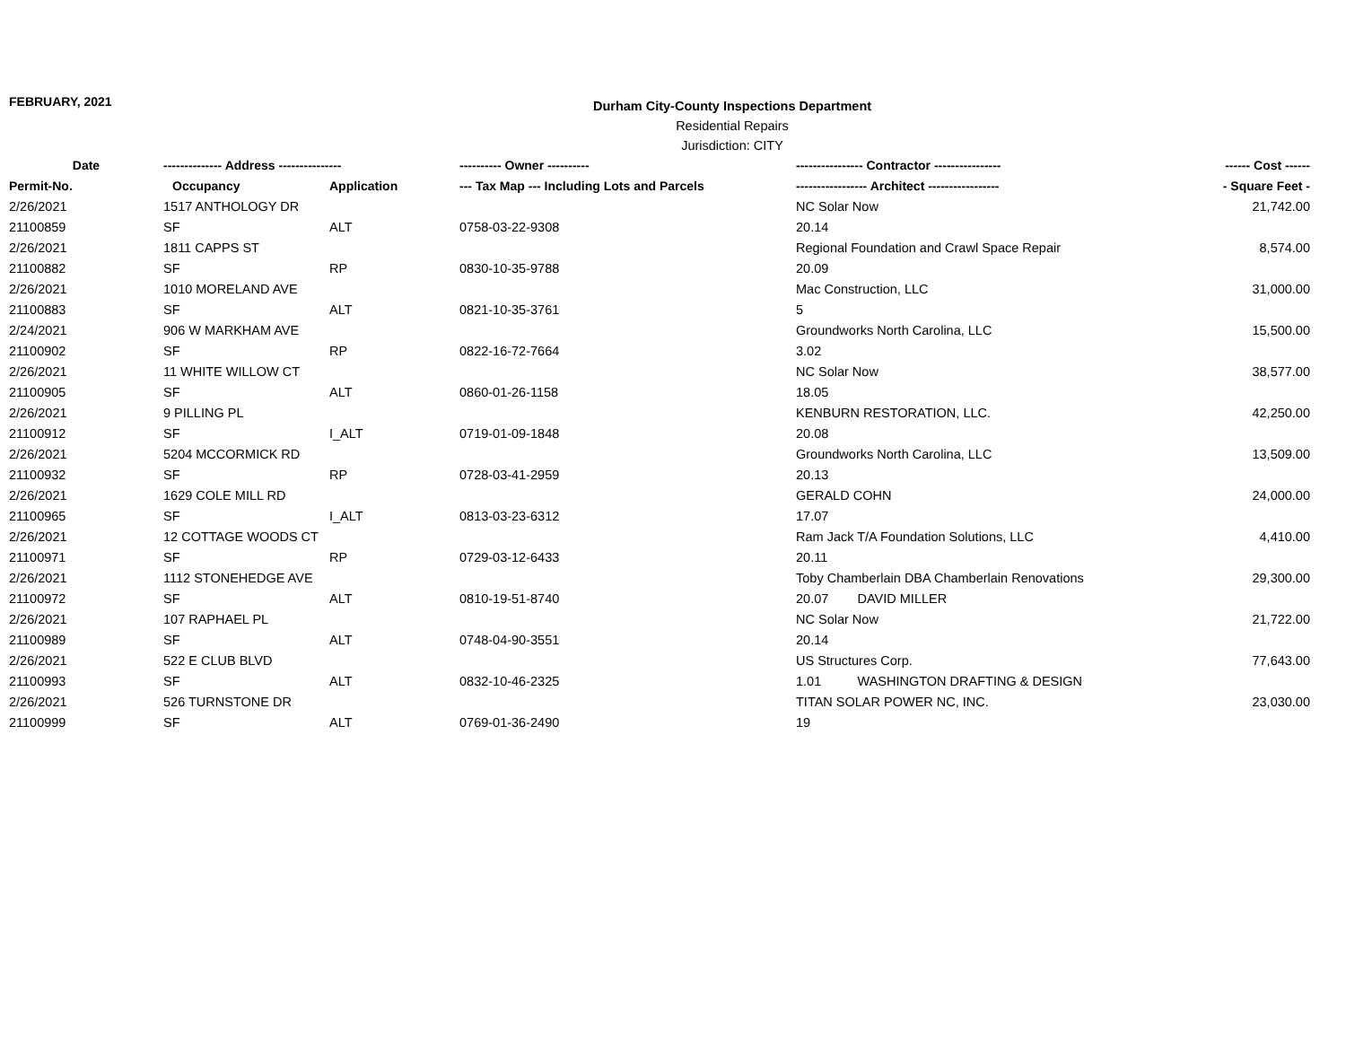FEBRUARY, 2021
Durham City-County Inspections Department
Residential Repairs
Jurisdiction: CITY
| Date | -------------- Address --------------- | | ---------- Owner ---------- | ---------------- Contractor ---------------- | ------ Cost ------ |
| --- | --- | --- | --- | --- | --- |
| Permit-No. | Occupancy | Application | --- Tax Map --- Including Lots and Parcels | ----------------- Architect ----------------- | - Square Feet - |
| 2/26/2021 | 1517 ANTHOLOGY DR | | | NC Solar Now | 21,742.00 |
| 21100859 | SF | ALT | 0758-03-22-9308 | 20.14 | |
| 2/26/2021 | 1811 CAPPS ST | | | Regional Foundation and Crawl Space Repair | 8,574.00 |
| 21100882 | SF | RP | 0830-10-35-9788 | 20.09 | |
| 2/26/2021 | 1010 MORELAND AVE | | | Mac Construction, LLC | 31,000.00 |
| 21100883 | SF | ALT | 0821-10-35-3761 | 5 | |
| 2/24/2021 | 906 W MARKHAM AVE | | | Groundworks North Carolina, LLC | 15,500.00 |
| 21100902 | SF | RP | 0822-16-72-7664 | 3.02 | |
| 2/26/2021 | 11 WHITE WILLOW CT | | | NC Solar Now | 38,577.00 |
| 21100905 | SF | ALT | 0860-01-26-1158 | 18.05 | |
| 2/26/2021 | 9 PILLING PL | | | KENBURN RESTORATION, LLC. | 42,250.00 |
| 21100912 | SF | I_ALT | 0719-01-09-1848 | 20.08 | |
| 2/26/2021 | 5204 MCCORMICK RD | | | Groundworks North Carolina, LLC | 13,509.00 |
| 21100932 | SF | RP | 0728-03-41-2959 | 20.13 | |
| 2/26/2021 | 1629 COLE MILL RD | | | GERALD COHN | 24,000.00 |
| 21100965 | SF | I_ALT | 0813-03-23-6312 | 17.07 | |
| 2/26/2021 | 12 COTTAGE WOODS CT | | | Ram Jack T/A Foundation Solutions, LLC | 4,410.00 |
| 21100971 | SF | RP | 0729-03-12-6433 | 20.11 | |
| 2/26/2021 | 1112 STONEHEDGE AVE | | | Toby Chamberlain DBA Chamberlain Renovations | 29,300.00 |
| 21100972 | SF | ALT | 0810-19-51-8740 | 20.07 DAVID MILLER | |
| 2/26/2021 | 107 RAPHAEL PL | | | NC Solar Now | 21,722.00 |
| 21100989 | SF | ALT | 0748-04-90-3551 | 20.14 | |
| 2/26/2021 | 522 E CLUB BLVD | | | US Structures Corp. | 77,643.00 |
| 21100993 | SF | ALT | 0832-10-46-2325 | 1.01 WASHINGTON DRAFTING & DESIGN | |
| 2/26/2021 | 526 TURNSTONE DR | | | TITAN SOLAR POWER NC, INC. | 23,030.00 |
| 21100999 | SF | ALT | 0769-01-36-2490 | 19 | |